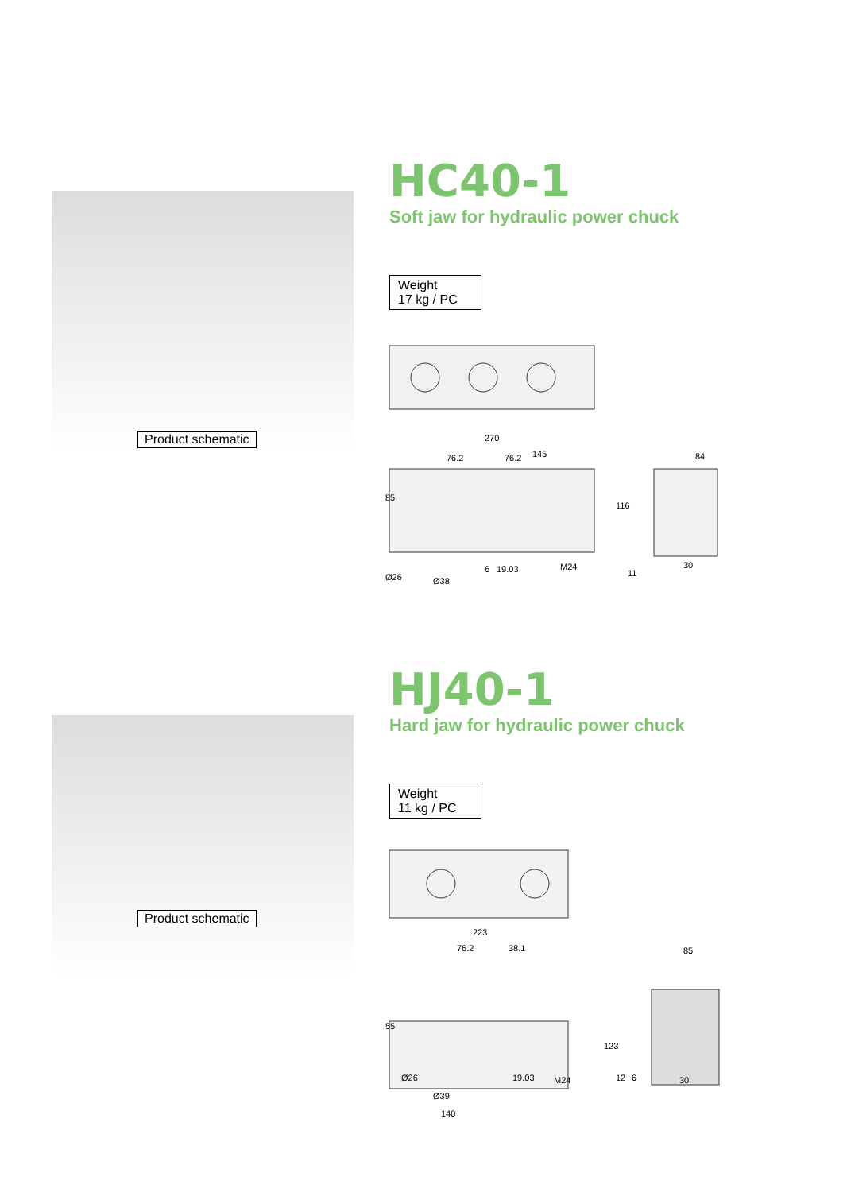Product schematic
HC40-1
Soft jaw for hydraulic power chuck
Weight
17 kg / PC
270
145
76.2
76.2
84
Ø26
Ø38
19.03
M24
30
85
116
6
11
Product schematic
HJ40-1
Hard jaw for hydraulic power chuck
Weight
11 kg / PC
223
76.2
38.1
85
Ø26
Ø39
19.03
M24
30
140
55
123
12
6